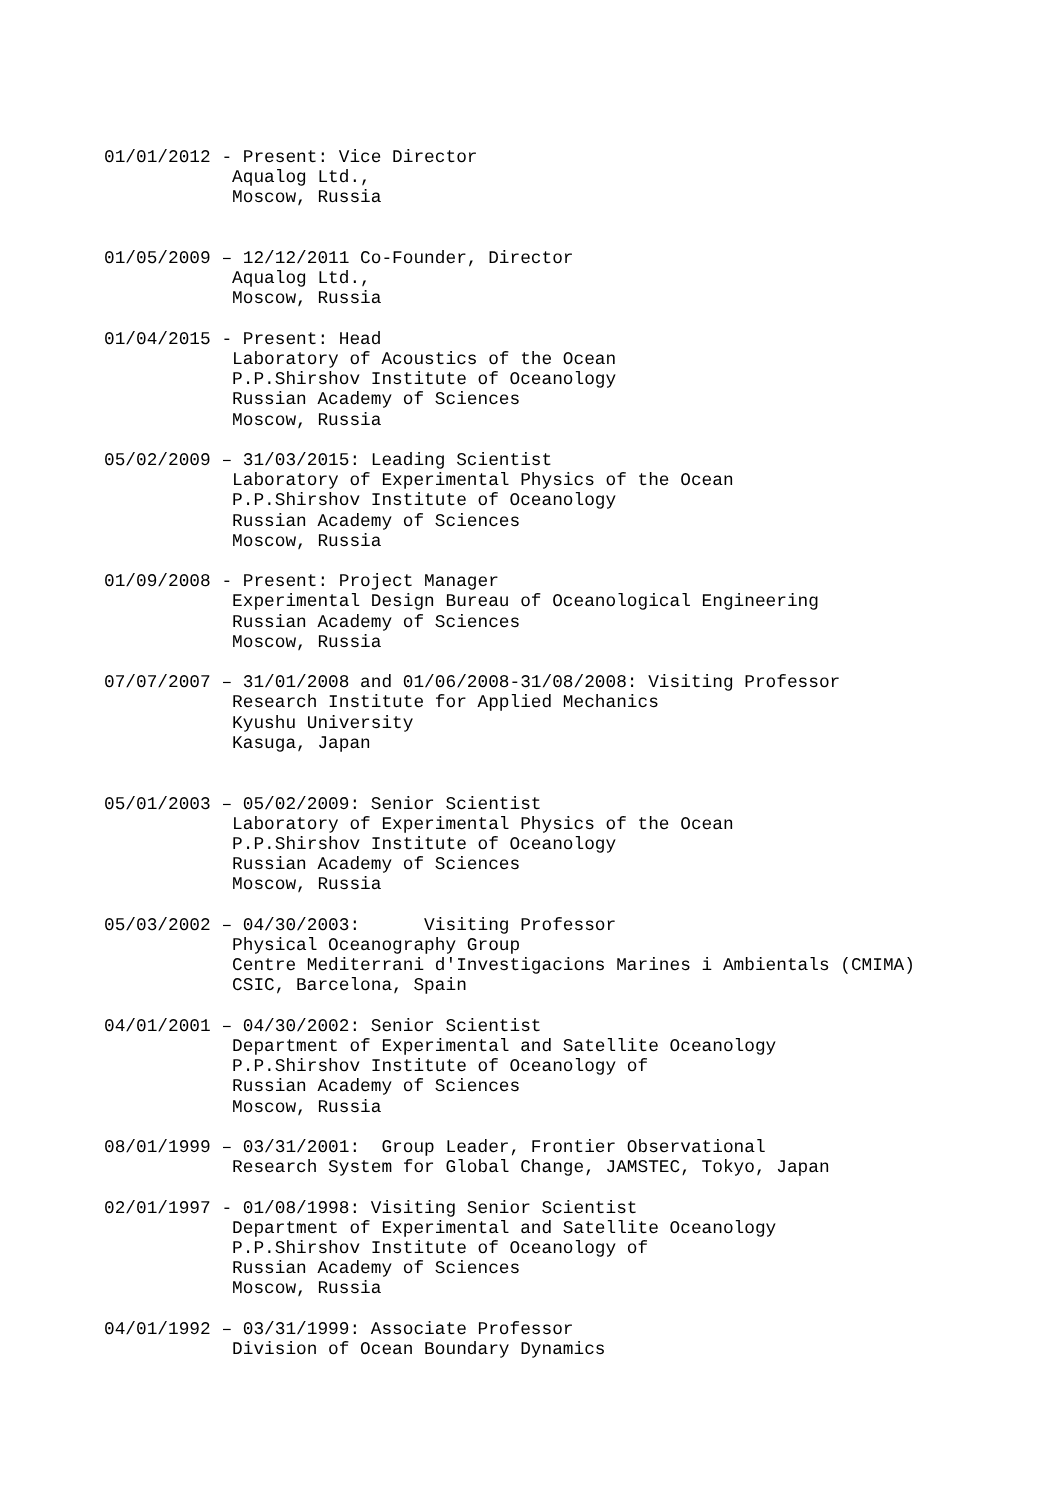01/01/2012 - Present: Vice Director
            Aqualog Ltd.,
            Moscow, Russia


01/05/2009 – 12/12/2011 Co-Founder, Director
            Aqualog Ltd.,
            Moscow, Russia

01/04/2015 - Present: Head
            Laboratory of Acoustics of the Ocean
            P.P.Shirshov Institute of Oceanology
            Russian Academy of Sciences
            Moscow, Russia

05/02/2009 – 31/03/2015: Leading Scientist
            Laboratory of Experimental Physics of the Ocean
            P.P.Shirshov Institute of Oceanology
            Russian Academy of Sciences
            Moscow, Russia

01/09/2008 - Present: Project Manager
            Experimental Design Bureau of Oceanological Engineering
            Russian Academy of Sciences
            Moscow, Russia

07/07/2007 – 31/01/2008 and 01/06/2008-31/08/2008: Visiting Professor
            Research Institute for Applied Mechanics
            Kyushu University
            Kasuga, Japan


05/01/2003 – 05/02/2009: Senior Scientist
            Laboratory of Experimental Physics of the Ocean
            P.P.Shirshov Institute of Oceanology
            Russian Academy of Sciences
            Moscow, Russia

05/03/2002 – 04/30/2003:      Visiting Professor
            Physical Oceanography Group
            Centre Mediterrani d'Investigacions Marines i Ambientals (CMIMA)
            CSIC, Barcelona, Spain

04/01/2001 – 04/30/2002: Senior Scientist
            Department of Experimental and Satellite Oceanology
            P.P.Shirshov Institute of Oceanology of
            Russian Academy of Sciences
            Moscow, Russia

08/01/1999 – 03/31/2001:  Group Leader, Frontier Observational
            Research System for Global Change, JAMSTEC, Tokyo, Japan

02/01/1997 - 01/08/1998: Visiting Senior Scientist
            Department of Experimental and Satellite Oceanology
            P.P.Shirshov Institute of Oceanology of
            Russian Academy of Sciences
            Moscow, Russia

04/01/1992 – 03/31/1999: Associate Professor
            Division of Ocean Boundary Dynamics